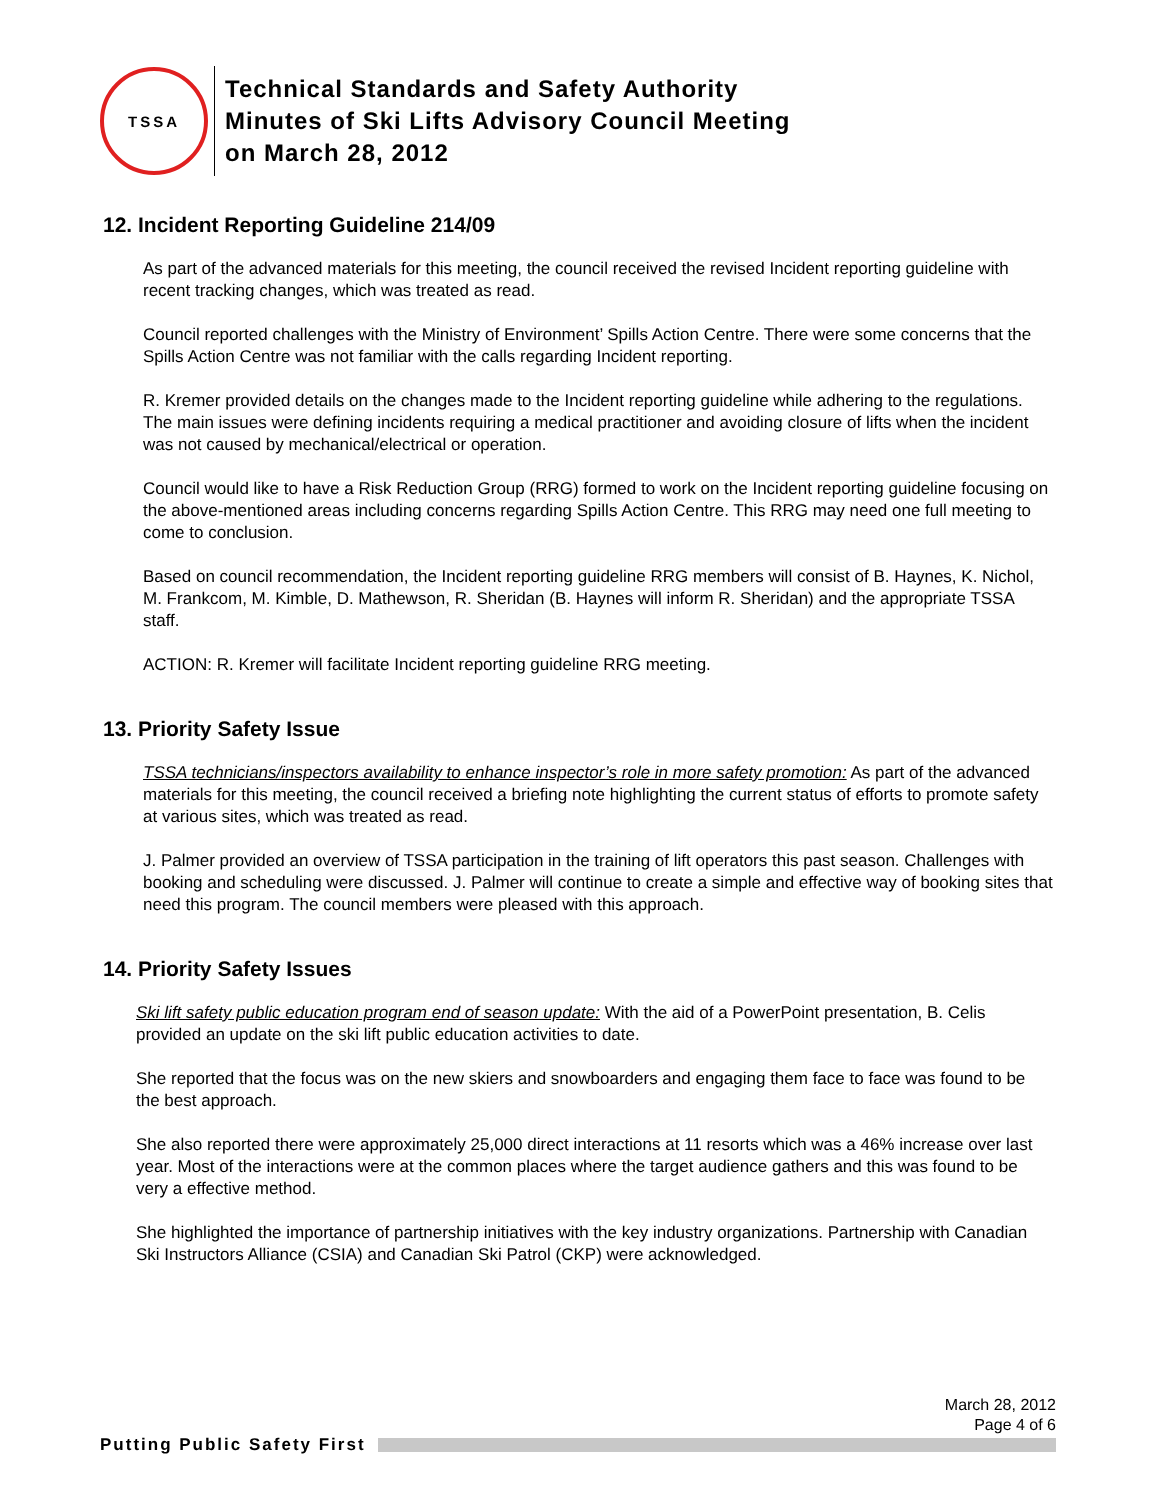TSSA
Technical Standards and Safety Authority
Minutes of Ski Lifts Advisory Council Meeting
on March 28, 2012
12. Incident Reporting Guideline 214/09
As part of the advanced materials for this meeting, the council received the revised Incident reporting guideline with recent tracking changes, which was treated as read.
Council reported challenges with the Ministry of Environment’ Spills Action Centre. There were some concerns that the Spills Action Centre was not familiar with the calls regarding Incident reporting.
R. Kremer provided details on the changes made to the Incident reporting guideline while adhering to the regulations. The main issues were defining incidents requiring a medical practitioner and avoiding closure of lifts when the incident was not caused by mechanical/electrical or operation.
Council would like to have a Risk Reduction Group (RRG) formed to work on the Incident reporting guideline focusing on the above-mentioned areas including concerns regarding Spills Action Centre. This RRG may need one full meeting to come to conclusion.
Based on council recommendation, the Incident reporting guideline RRG members will consist of B. Haynes, K. Nichol, M. Frankcom, M. Kimble, D. Mathewson, R. Sheridan (B. Haynes will inform R. Sheridan) and the appropriate TSSA staff.
ACTION: R. Kremer will facilitate Incident reporting guideline RRG meeting.
13. Priority Safety Issue
TSSA technicians/inspectors availability to enhance inspector’s role in more safety promotion: As part of the advanced materials for this meeting, the council received a briefing note highlighting the current status of efforts to promote safety at various sites, which was treated as read.
J. Palmer provided an overview of TSSA participation in the training of lift operators this past season. Challenges with booking and scheduling were discussed. J. Palmer will continue to create a simple and effective way of booking sites that need this program. The council members were pleased with this approach.
14. Priority Safety Issues
Ski lift safety public education program end of season update: With the aid of a PowerPoint presentation, B. Celis provided an update on the ski lift public education activities to date.
She reported that the focus was on the new skiers and snowboarders and engaging them face to face was found to be the best approach.
She also reported there were approximately 25,000 direct interactions at 11 resorts which was a 46% increase over last year. Most of the interactions were at the common places where the target audience gathers and this was found to be very a effective method.
She highlighted the importance of partnership initiatives with the key industry organizations. Partnership with Canadian Ski Instructors Alliance (CSIA) and Canadian Ski Patrol (CKP) were acknowledged.
March 28, 2012
Page 4 of 6
Putting Public Safety First